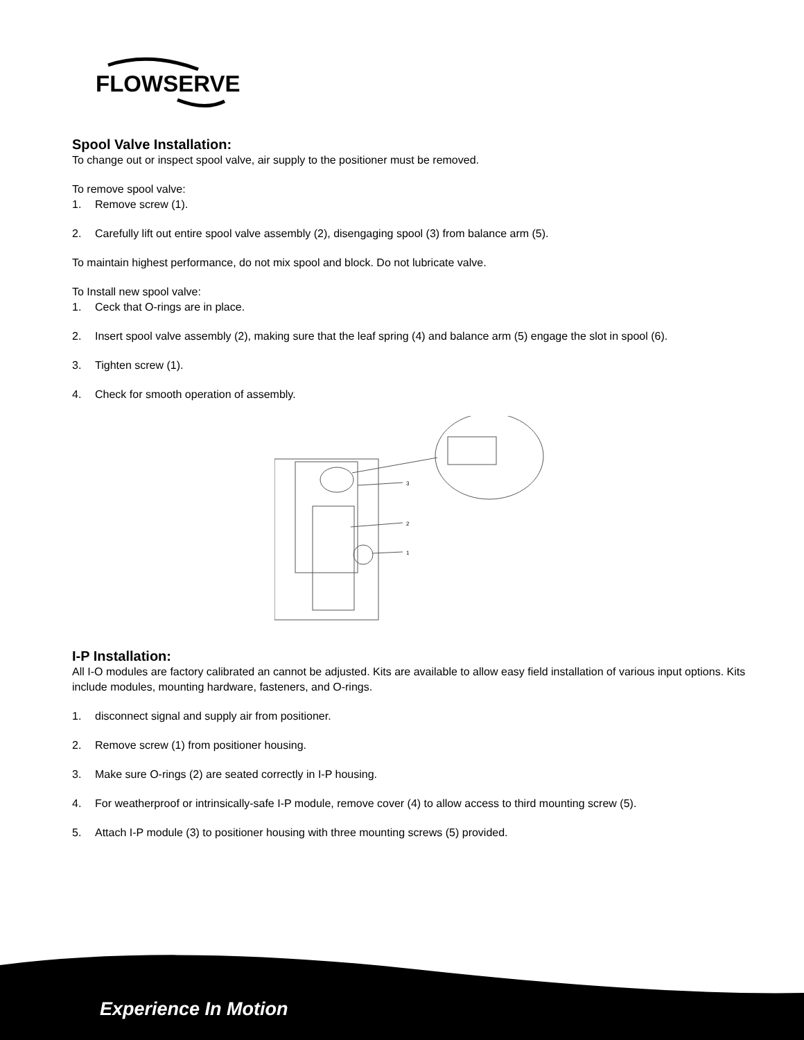FLOWSERVE
Spool Valve Installation:
To change out or inspect spool valve, air supply to the positioner must be removed.
To remove spool valve:
1. Remove screw (1).
2. Carefully lift out entire spool valve assembly (2), disengaging spool (3) from balance arm (5).
To maintain highest performance, do not mix spool and block. Do not lubricate valve.
To Install new spool valve:
1. Ceck that O-rings are in place.
2. Insert spool valve assembly (2), making sure that the leaf spring (4) and balance arm (5) engage the slot in spool (6).
3. Tighten screw (1).
4. Check for smooth operation of assembly.
3
2
1
I-P Installation:
All I-O modules are factory calibrated an cannot be adjusted. Kits are available to allow easy field installation of various input options. Kits include modules, mounting hardware, fasteners, and O-rings.
1. disconnect signal and supply air from positioner.
2. Remove screw (1) from positioner housing.
3. Make sure O-rings (2) are seated correctly in I-P housing.
4. For weatherproof or intrinsically-safe I-P module, remove cover (4) to allow access to third mounting screw (5).
5. Attach I-P module (3) to positioner housing with three mounting screws (5) provided.
Experience In Motion